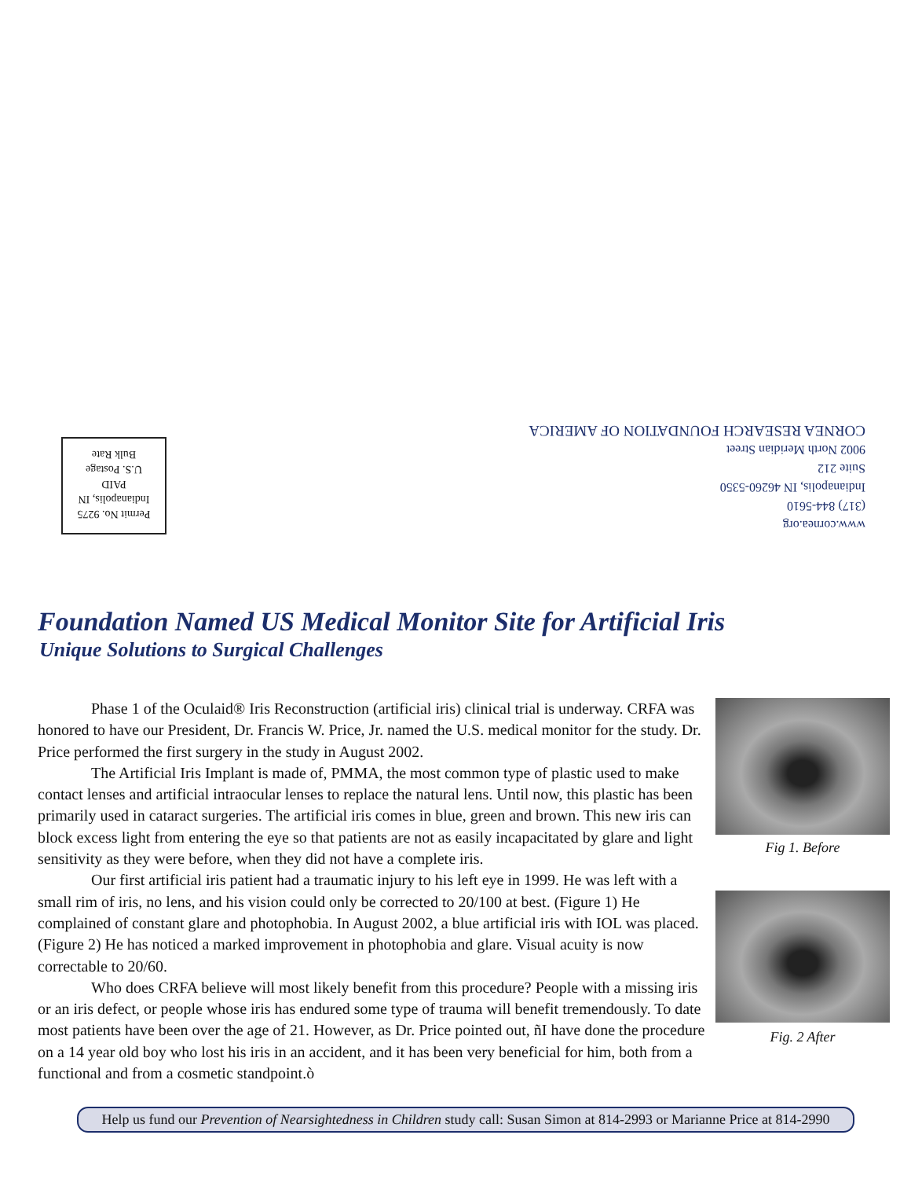Permit No. 9275
Indianapolis, IN
PAID
U.S. Postage
Bulk Rate
www.cornea.org
(317) 844-5610
Indianapolis, IN 46260-5350
Suite 212
9002 North Meridian Street
CORNEA RESEARCH FOUNDATION OF AMERICA
Foundation Named US Medical Monitor Site for Artificial Iris
Unique Solutions to Surgical Challenges
Phase 1 of the Oculaid® Iris Reconstruction (artificial iris) clinical trial is underway. CRFA was honored to have our President, Dr. Francis W. Price, Jr. named the U.S. medical monitor for the study. Dr. Price performed the first surgery in the study in August 2002.
The Artificial Iris Implant is made of, PMMA, the most common type of plastic used to make contact lenses and artificial intraocular lenses to replace the natural lens. Until now, this plastic has been primarily used in cataract surgeries. The artificial iris comes in blue, green and brown. This new iris can block excess light from entering the eye so that patients are not as easily incapacitated by glare and light sensitivity as they were before, when they did not have a complete iris.
Our first artificial iris patient had a traumatic injury to his left eye in 1999. He was left with a small rim of iris, no lens, and his vision could only be corrected to 20/100 at best. (Figure 1) He complained of constant glare and photophobia. In August 2002, a blue artificial iris with IOL was placed. (Figure 2) He has noticed a marked improvement in photophobia and glare. Visual acuity is now correctable to 20/60.
Who does CRFA believe will most likely benefit from this procedure? People with a missing iris or an iris defect, or people whose iris has endured some type of trauma will benefit tremendously. To date most patients have been over the age of 21. However, as Dr. Price pointed out, ñI have done the procedure on a 14 year old boy who lost his iris in an accident, and it has been very beneficial for him, both from a functional and from a cosmetic standpoint.ò
Fig 1. Before
Fig. 2 After
Help us fund our Prevention of Nearsightedness in Children study call: Susan Simon at 814-2993 or Marianne Price at 814-2990